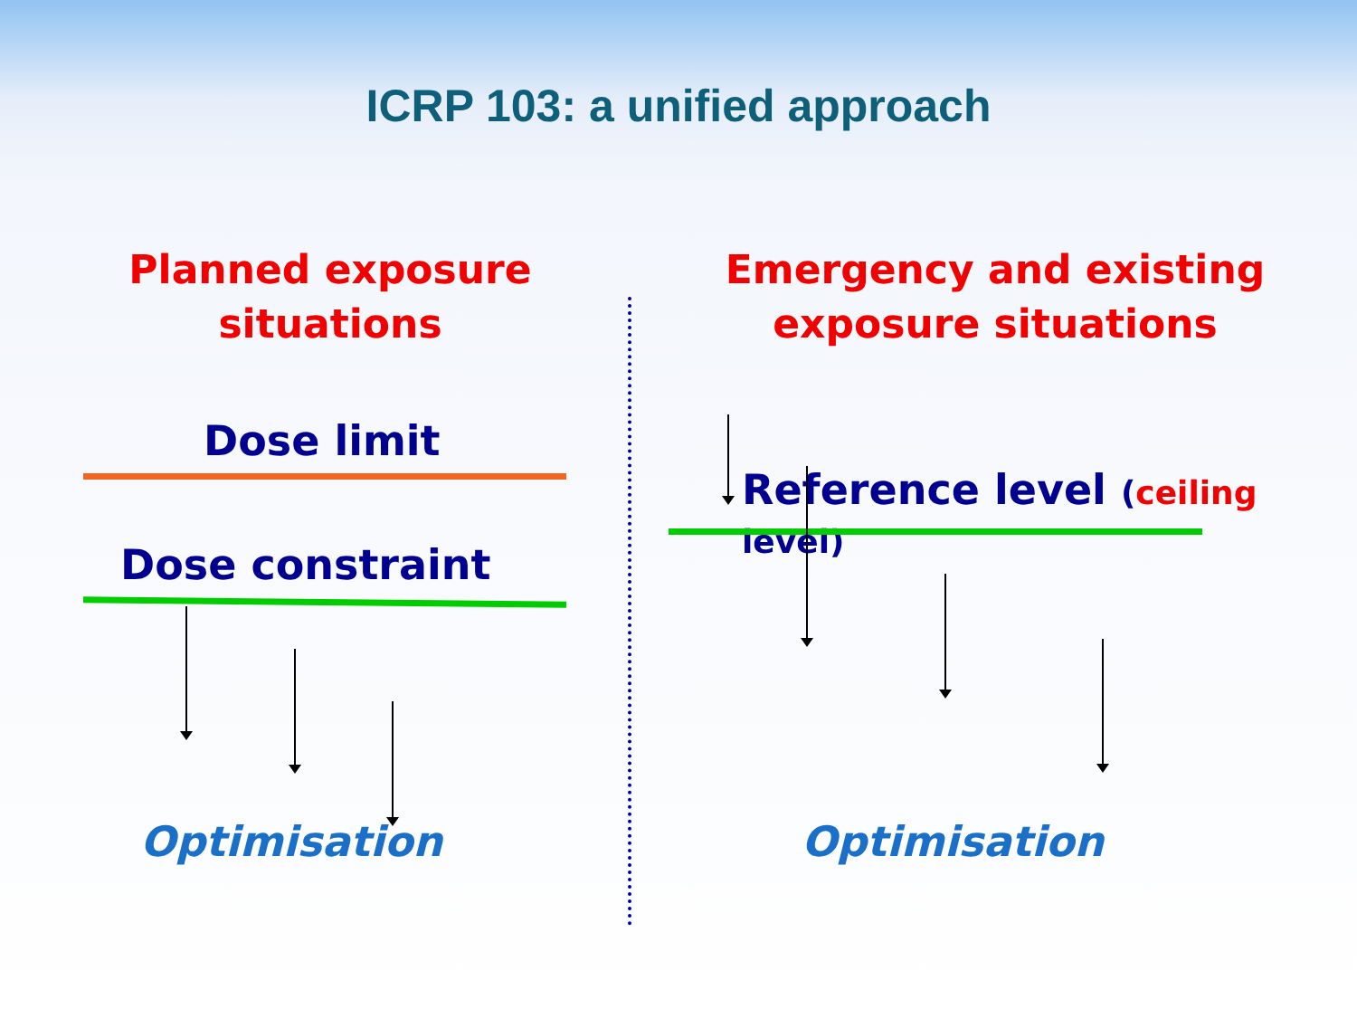ICRP 103: a unified approach
Planned exposure
situations
Emergency and existing
exposure situations
Dose limit
Dose constraint
Optimisation
Reference level (ceiling level)
Optimisation